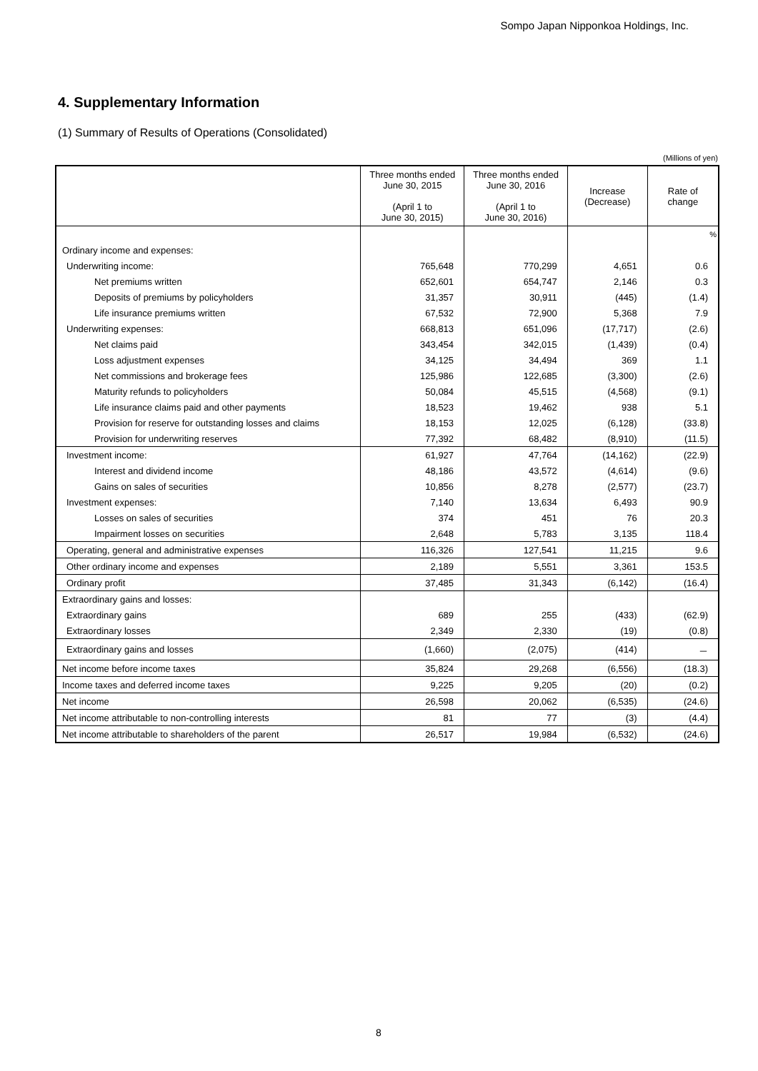Sompo Japan Nipponkoa Holdings, Inc.
4. Supplementary Information
(1) Summary of Results of Operations (Consolidated)
(Millions of yen)
| | Three months ended June 30, 2015 (April 1 to June 30, 2015) | Three months ended June 30, 2016 (April 1 to June 30, 2016) | Increase (Decrease) | Rate of change |
| --- | --- | --- | --- | --- |
| | | | | % |
| Ordinary income and expenses: | | | | |
| Underwriting income: | 765,648 | 770,299 | 4,651 | 0.6 |
| Net premiums written | 652,601 | 654,747 | 2,146 | 0.3 |
| Deposits of premiums by policyholders | 31,357 | 30,911 | (445) | (1.4) |
| Life insurance premiums written | 67,532 | 72,900 | 5,368 | 7.9 |
| Underwriting expenses: | 668,813 | 651,096 | (17,717) | (2.6) |
| Net claims paid | 343,454 | 342,015 | (1,439) | (0.4) |
| Loss adjustment expenses | 34,125 | 34,494 | 369 | 1.1 |
| Net commissions and brokerage fees | 125,986 | 122,685 | (3,300) | (2.6) |
| Maturity refunds to policyholders | 50,084 | 45,515 | (4,568) | (9.1) |
| Life insurance claims paid and other payments | 18,523 | 19,462 | 938 | 5.1 |
| Provision for reserve for outstanding losses and claims | 18,153 | 12,025 | (6,128) | (33.8) |
| Provision for underwriting reserves | 77,392 | 68,482 | (8,910) | (11.5) |
| Investment income: | 61,927 | 47,764 | (14,162) | (22.9) |
| Interest and dividend income | 48,186 | 43,572 | (4,614) | (9.6) |
| Gains on sales of securities | 10,856 | 8,278 | (2,577) | (23.7) |
| Investment expenses: | 7,140 | 13,634 | 6,493 | 90.9 |
| Losses on sales of securities | 374 | 451 | 76 | 20.3 |
| Impairment losses on securities | 2,648 | 5,783 | 3,135 | 118.4 |
| Operating, general and administrative expenses | 116,326 | 127,541 | 11,215 | 9.6 |
| Other ordinary income and expenses | 2,189 | 5,551 | 3,361 | 153.5 |
| Ordinary profit | 37,485 | 31,343 | (6,142) | (16.4) |
| Extraordinary gains and losses: | | | | |
| Extraordinary gains | 689 | 255 | (433) | (62.9) |
| Extraordinary losses | 2,349 | 2,330 | (19) | (0.8) |
| Extraordinary gains and losses | (1,660) | (2,075) | (414) | － |
| Net income before income taxes | 35,824 | 29,268 | (6,556) | (18.3) |
| Income taxes and deferred income taxes | 9,225 | 9,205 | (20) | (0.2) |
| Net income | 26,598 | 20,062 | (6,535) | (24.6) |
| Net income attributable to non-controlling interests | 81 | 77 | (3) | (4.4) |
| Net income attributable to shareholders of the parent | 26,517 | 19,984 | (6,532) | (24.6) |
8